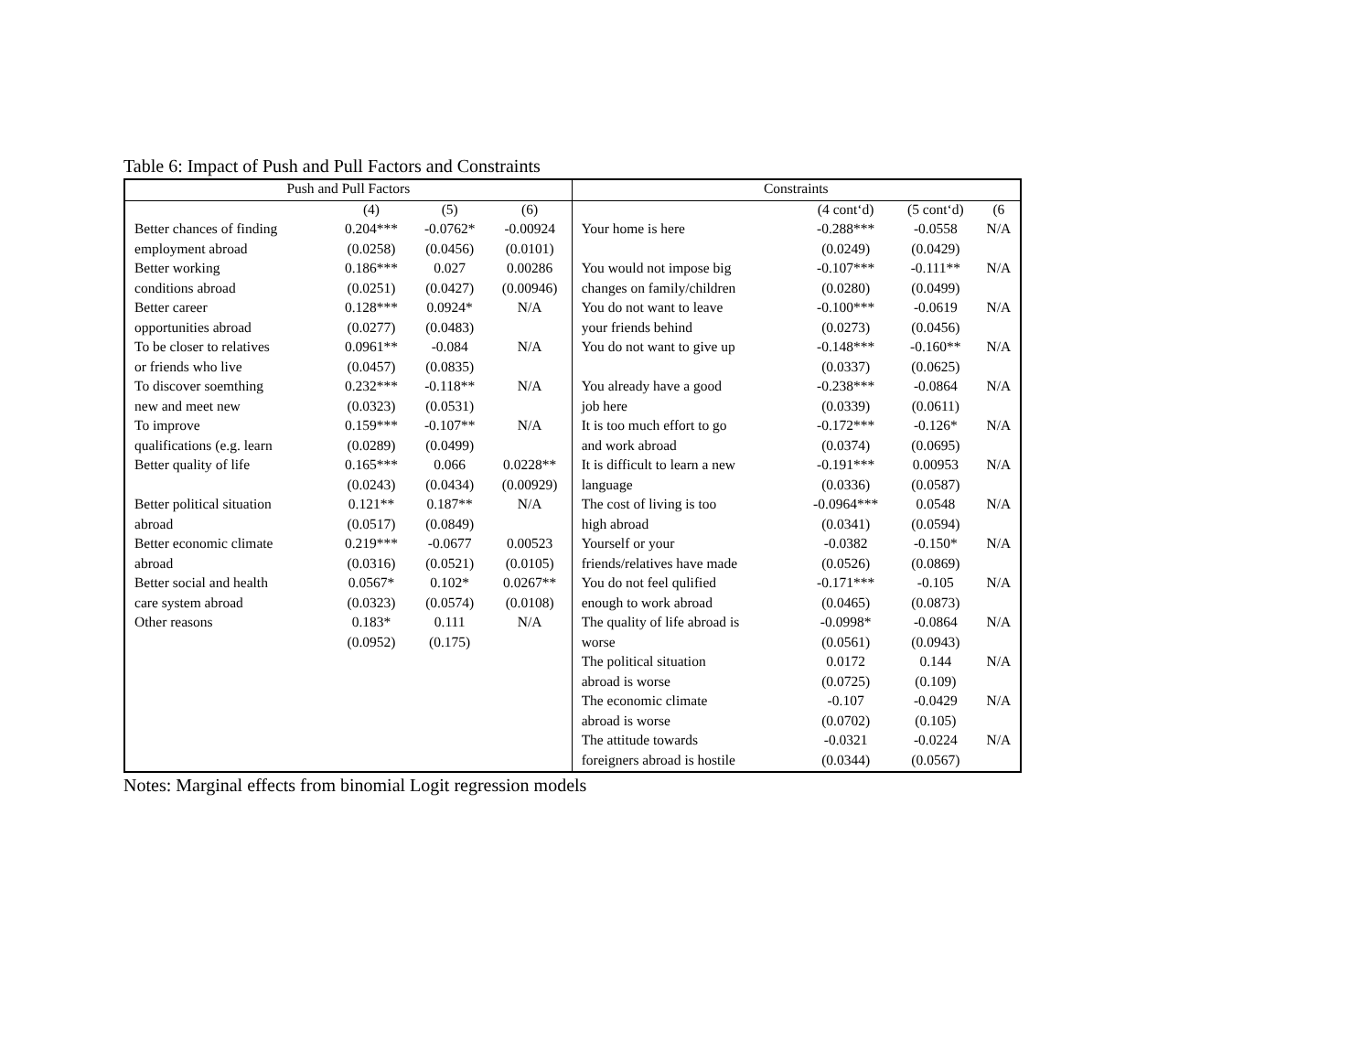Table 6: Impact of Push and Pull Factors and Constraints
| Push and Pull Factors | | | | Constraints | | | |
| --- | --- | --- | --- | --- | --- | --- | --- |
| | (4) | (5) | (6) | | (4 cont‘d) | (5 cont‘d) | (6 |
| Better chances of finding | 0.204*** | -0.0762* | -0.00924 | Your home is here | -0.288*** | -0.0558 | N/A |
| employment abroad | (0.0258) | (0.0456) | (0.0101) | | (0.0249) | (0.0429) | |
| Better working | 0.186*** | 0.027 | 0.00286 | You would not impose big | -0.107*** | -0.111** | N/A |
| conditions abroad | (0.0251) | (0.0427) | (0.00946) | changes on family/children | (0.0280) | (0.0499) | |
| Better career | 0.128*** | 0.0924* | N/A | You do not want to leave | -0.100*** | -0.0619 | N/A |
| opportunities abroad | (0.0277) | (0.0483) | | your friends behind | (0.0273) | (0.0456) | |
| To be closer to relatives | 0.0961** | -0.084 | N/A | You do not want to give up | -0.148*** | -0.160** | N/A |
| or friends who live | (0.0457) | (0.0835) | | | (0.0337) | (0.0625) | |
| To discover soemthing | 0.232*** | -0.118** | N/A | You already have a good | -0.238*** | -0.0864 | N/A |
| new and meet new | (0.0323) | (0.0531) | | job here | (0.0339) | (0.0611) | |
| To improve | 0.159*** | -0.107** | N/A | It is too much effort to go | -0.172*** | -0.126* | N/A |
| qualifications (e.g. learn | (0.0289) | (0.0499) | | and work abroad | (0.0374) | (0.0695) | |
| Better quality of life | 0.165*** | 0.066 | 0.0228** | It is difficult to learn a new | -0.191*** | 0.00953 | N/A |
| | (0.0243) | (0.0434) | (0.00929) | language | (0.0336) | (0.0587) | |
| Better political situation | 0.121** | 0.187** | N/A | The cost of living is too | -0.0964*** | 0.0548 | N/A |
| abroad | (0.0517) | (0.0849) | | high abroad | (0.0341) | (0.0594) | |
| Better economic climate | 0.219*** | -0.0677 | 0.00523 | Yourself or your | -0.0382 | -0.150* | N/A |
| abroad | (0.0316) | (0.0521) | (0.0105) | friends/relatives have made | (0.0526) | (0.0869) | |
| Better social and health | 0.0567* | 0.102* | 0.0267** | You do not feel qulified | -0.171*** | -0.105 | N/A |
| care system abroad | (0.0323) | (0.0574) | (0.0108) | enough to work abroad | (0.0465) | (0.0873) | |
| Other reasons | 0.183* | 0.111 | N/A | The quality of life abroad is | -0.0998* | -0.0864 | N/A |
| | (0.0952) | (0.175) | | worse | (0.0561) | (0.0943) | |
| | | | | The political situation | 0.0172 | 0.144 | N/A |
| | | | | abroad is worse | (0.0725) | (0.109) | |
| | | | | The economic climate | -0.107 | -0.0429 | N/A |
| | | | | abroad is worse | (0.0702) | (0.105) | |
| | | | | The attitude towards | -0.0321 | -0.0224 | N/A |
| | | | | foreigners abroad is hostile | (0.0344) | (0.0567) | |
Notes: Marginal effects from binomial Logit regression models